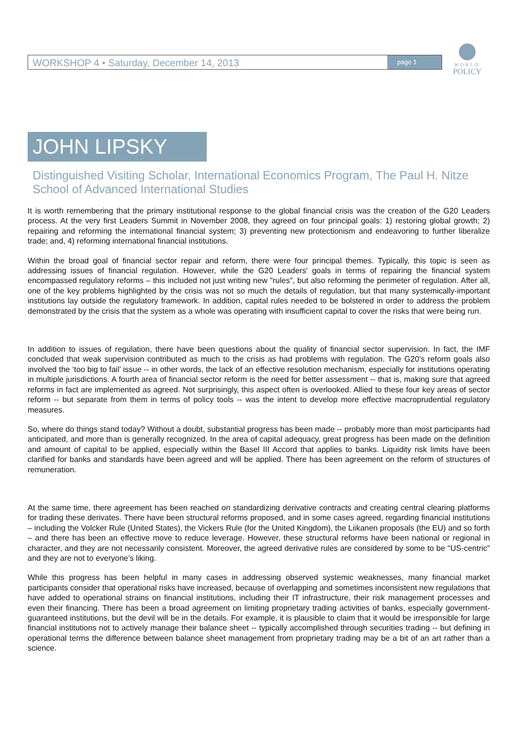WORKSHOP 4 • Saturday, December 14, 2013 page 1
WORLD
POLICY
JOHN LIPSKY
Distinguished Visiting Scholar, International Economics Program, The Paul H. Nitze School of Advanced International Studies
It is worth remembering that the primary institutional response to the global financial crisis was the creation of the G20 Leaders process. At the very first Leaders Summit in November 2008, they agreed on four principal goals: 1) restoring global growth; 2) repairing and reforming the international financial system; 3) preventing new protectionism and endeavoring to further liberalize trade; and, 4) reforming international financial institutions.
Within the broad goal of financial sector repair and reform, there were four principal themes. Typically, this topic is seen as addressing issues of financial regulation. However, while the G20 Leaders' goals in terms of repairing the financial system encompassed regulatory reforms – this included not just writing new "rules", but also reforming the perimeter of regulation. After all, one of the key problems highlighted by the crisis was not so much the details of regulation, but that many systemically-important institutions lay outside the regulatory framework. In addition, capital rules needed to be bolstered in order to address the problem demonstrated by the crisis that the system as a whole was operating with insufficient capital to cover the risks that were being run.
In addition to issues of regulation, there have been questions about the quality of financial sector supervision. In fact, the IMF concluded that weak supervision contributed as much to the crisis as had problems with regulation. The G20's reform goals also involved the ‘too big to fail’ issue -- in other words, the lack of an effective resolution mechanism, especially for institutions operating in multiple jurisdictions. A fourth area of financial sector reform is the need for better assessment -- that is, making sure that agreed reforms in fact are implemented as agreed. Not surprisingly, this aspect often is overlooked. Allied to these four key areas of sector reform -- but separate from them in terms of policy tools -- was the intent to develop more effective macroprudential regulatory measures.
So, where do things stand today? Without a doubt, substantial progress has been made -- probably more than most participants had anticipated, and more than is generally recognized. In the area of capital adequacy, great progress has been made on the definition and amount of capital to be applied, especially within the Basel III Accord that applies to banks. Liquidity risk limits have been clarified for banks and standards have been agreed and will be applied. There has been agreement on the reform of structures of remuneration.
At the same time, there agreement has been reached on standardizing derivative contracts and creating central clearing platforms for trading these derivates. There have been structural reforms proposed, and in some cases agreed, regarding financial institutions – including the Volcker Rule (United States), the Vickers Rule (for the United Kingdom), the Liikanen proposals (the EU) and so forth – and there has been an effective move to reduce leverage. However, these structural reforms have been national or regional in character, and they are not necessarily consistent. Moreover, the agreed derivative rules are considered by some to be "US-centric" and they are not to everyone’s liking.
While this progress has been helpful in many cases in addressing observed systemic weaknesses, many financial market participants consider that operational risks have increased, because of overlapping and sometimes inconsistent new regulations that have added to operational strains on financial institutions, including their IT infrastructure, their risk management processes and even their financing. There has been a broad agreement on limiting proprietary trading activities of banks, especially government-guaranteed institutions, but the devil will be in the details. For example, it is plausible to claim that it would be irresponsible for large financial institutions not to actively manage their balance sheet -- typically accomplished through securities trading -- but defining in operational terms the difference between balance sheet management from proprietary trading may be a bit of an art rather than a science.